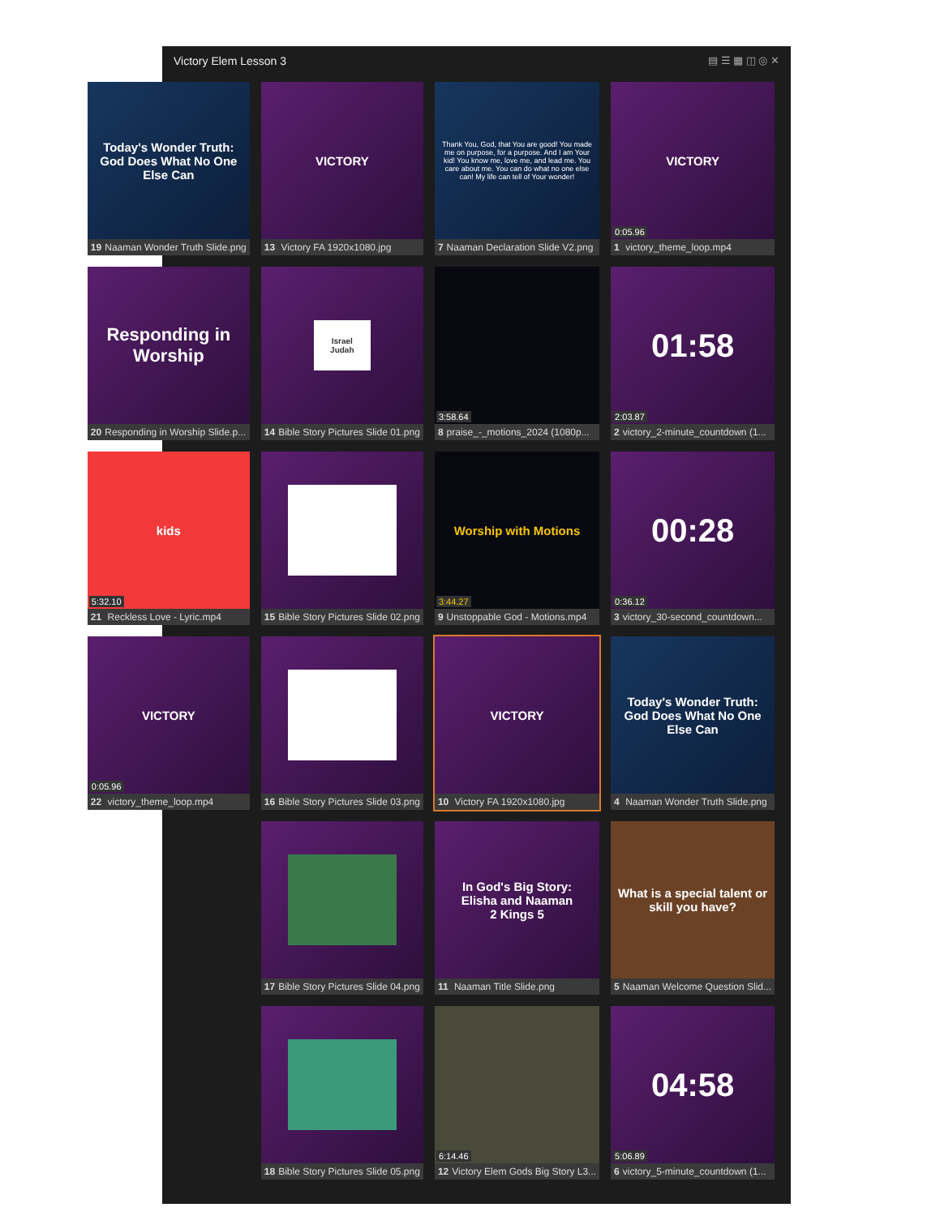Victory Elem Lesson 3 ▤ ☰ ▦ ◫ ◎ ✕
VICTORY
0:05.96
1 victory_theme_loop.mp4
01:58
2:03.87
2 victory_2-minute_countdown (1...
00:28
0:36.12
3 victory_30-second_countdown...
Today's Wonder Truth:
God Does What No One Else Can
4 Naaman Wonder Truth Slide.png
What is a special talent or skill you have?
5 Naaman Welcome Question Slid...
04:58
5:06.89
6 victory_5-minute_countdown (1...
Thank You, God, that You are good! You made me on purpose, for a purpose. And I am Your kid! You know me, love me, and lead me. You care about me. You can do what no one else can! My life can tell of Your wonder!
7 Naaman Declaration Slide V2.png
3:58.64
8 praise_-_motions_2024 (1080p...
Worship with Motions
3:44.27
9 Unstoppable God - Motions.mp4
VICTORY
10 Victory FA 1920x1080.jpg
In God's Big Story:
Elisha and Naaman
2 Kings 5
11 Naaman Title Slide.png
6:14.46
12 Victory Elem Gods Big Story L3...
VICTORY
13 Victory FA 1920x1080.jpg
Israel
Judah
14 Bible Story Pictures Slide 01.png
15 Bible Story Pictures Slide 02.png
16 Bible Story Pictures Slide 03.png
17 Bible Story Pictures Slide 04.png
18 Bible Story Pictures Slide 05.png
Today's Wonder Truth:
God Does What No One Else Can
19 Naaman Wonder Truth Slide.png
Responding in Worship
20 Responding in Worship Slide.p...
kids
5:32.10
21 Reckless Love - Lyric.mp4
VICTORY
0:05.96
22 victory_theme_loop.mp4